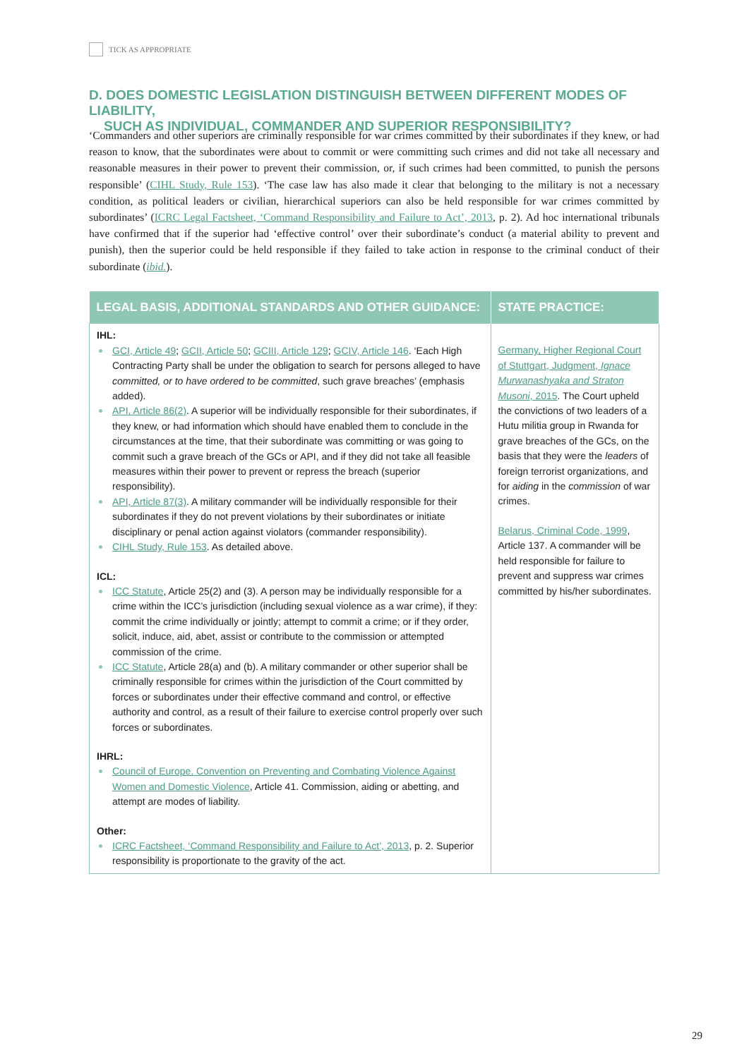TICK AS APPROPRIATE
D. DOES DOMESTIC LEGISLATION DISTINGUISH BETWEEN DIFFERENT MODES OF LIABILITY,
SUCH AS INDIVIDUAL, COMMANDER AND SUPERIOR RESPONSIBILITY?
‘Commanders and other superiors are criminally responsible for war crimes committed by their subordinates if they knew, or had reason to know, that the subordinates were about to commit or were committing such crimes and did not take all necessary and reasonable measures in their power to prevent their commission, or, if such crimes had been committed, to punish the persons responsible’ (CIHL Study, Rule 153). ‘The case law has also made it clear that belonging to the military is not a necessary condition, as political leaders or civilian, hierarchical superiors can also be held responsible for war crimes committed by subordinates’ (ICRC Legal Factsheet, ‘Command Responsibility and Failure to Act’, 2013, p. 2). Ad hoc international tribunals have confirmed that if the superior had ‘effective control’ over their subordinate’s conduct (a material ability to prevent and punish), then the superior could be held responsible if they failed to take action in response to the criminal conduct of their subordinate (ibid.).
| LEGAL BASIS, ADDITIONAL STANDARDS AND OTHER GUIDANCE: | STATE PRACTICE: |
| --- | --- |
| IHL: GCI, Article 49 ; GCII, Article 50 ; GCIII, Article 129 ; GCIV, Article 146 . ‘Each High Contracting Party shall be under the obligation to search for persons alleged to have committed, or to have ordered to be committed , such grave breaches’ (emphasis added). API, Article 86(2) . A superior will be individually responsible for their subordinates, if they knew, or had information which should have enabled them to conclude in the circumstances at the time, that their subordinate was committing or was going to commit such a grave breach of the GCs or API, and if they did not take all feasible measures within their power to prevent or repress the breach (superior responsibility). API, Article 87(3) . A military commander will be individually responsible for their subordinates if they do not prevent violations by their subordinates or initiate disciplinary or penal action against violators (commander responsibility). CIHL Study, Rule 153 . As detailed above. ICL: ICC Statute , Article 25(2) and (3). A person may be individually responsible for a crime within the ICC’s jurisdiction (including sexual violence as a war crime), if they: commit the crime individually or jointly; attempt to commit a crime; or if they order, solicit, induce, aid, abet, assist or contribute to the commission or attempted commission of the crime. ICC Statute , Article 28(a) and (b). A military commander or other superior shall be criminally responsible for crimes within the jurisdiction of the Court committed by forces or subordinates under their effective command and control, or effective authority and control, as a result of their failure to exercise control properly over such forces or subordinates. IHRL: Council of Europe, Convention on Preventing and Combating Violence Against Women and Domestic Violence , Article 41. Commission, aiding or abetting, and attempt are modes of liability. Other: ICRC Factsheet, ‘Command Responsibility and Failure to Act’, 2013 , p. 2. Superior responsibility is proportionate to the gravity of the act. | Germany, Higher Regional Court of Stuttgart, Judgment, Ignace Murwanashyaka and Straton Musoni , 2015 . The Court upheld the convictions of two leaders of a Hutu militia group in Rwanda for grave breaches of the GCs, on the basis that they were the leaders of foreign terrorist organizations, and for aiding in the commission of war crimes. Belarus, Criminal Code, 1999 , Article 137. A commander will be held responsible for failure to prevent and suppress war crimes committed by his/her subordinates. |
29